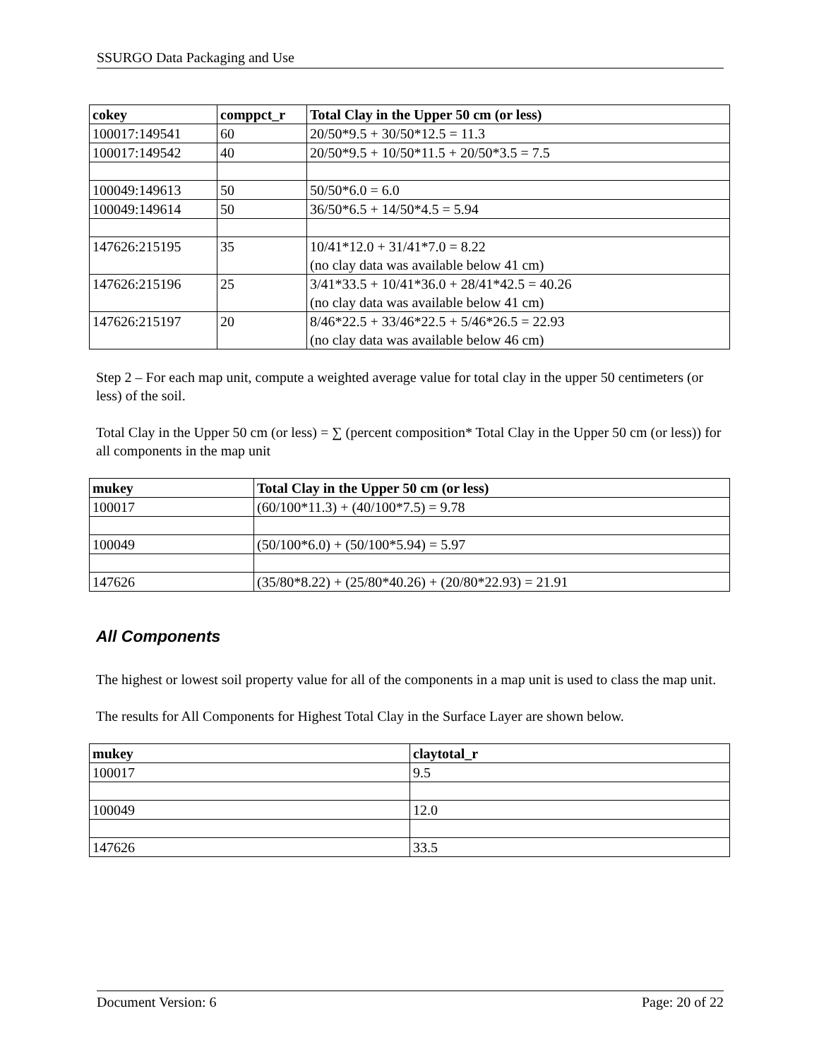SSURGO Data Packaging and Use
| cokey | comppct_r | Total Clay in the Upper 50 cm (or less) |
| --- | --- | --- |
| 100017:149541 | 60 | 20/50*9.5 + 30/50*12.5 = 11.3 |
| 100017:149542 | 40 | 20/50*9.5 + 10/50*11.5 + 20/50*3.5 = 7.5 |
| 100049:149613 | 50 | 50/50*6.0 = 6.0 |
| 100049:149614 | 50 | 36/50*6.5 + 14/50*4.5 = 5.94 |
| 147626:215195 | 35 | 10/41*12.0 + 31/41*7.0 = 8.22 (no clay data was available below 41 cm) |
| 147626:215196 | 25 | 3/41*33.5 + 10/41*36.0 + 28/41*42.5 = 40.26 (no clay data was available below 41 cm) |
| 147626:215197 | 20 | 8/46*22.5 + 33/46*22.5 + 5/46*26.5 = 22.93 (no clay data was available below 46 cm) |
Step 2 – For each map unit, compute a weighted average value for total clay in the upper 50 centimeters (or less) of the soil.
Total Clay in the Upper 50 cm (or less) = ∑ (percent composition* Total Clay in the Upper 50 cm (or less)) for all components in the map unit
| mukey | Total Clay in the Upper 50 cm (or less) |
| --- | --- |
| 100017 | (60/100*11.3) + (40/100*7.5) = 9.78 |
| 100049 | (50/100*6.0) + (50/100*5.94) = 5.97 |
| 147626 | (35/80*8.22) + (25/80*40.26) + (20/80*22.93) = 21.91 |
All Components
The highest or lowest soil property value for all of the components in a map unit is used to class the map unit.
The results for All Components for Highest Total Clay in the Surface Layer are shown below.
| mukey | claytotal_r |
| --- | --- |
| 100017 | 9.5 |
| 100049 | 12.0 |
| 147626 | 33.5 |
Document Version: 6 Page: 20 of 22